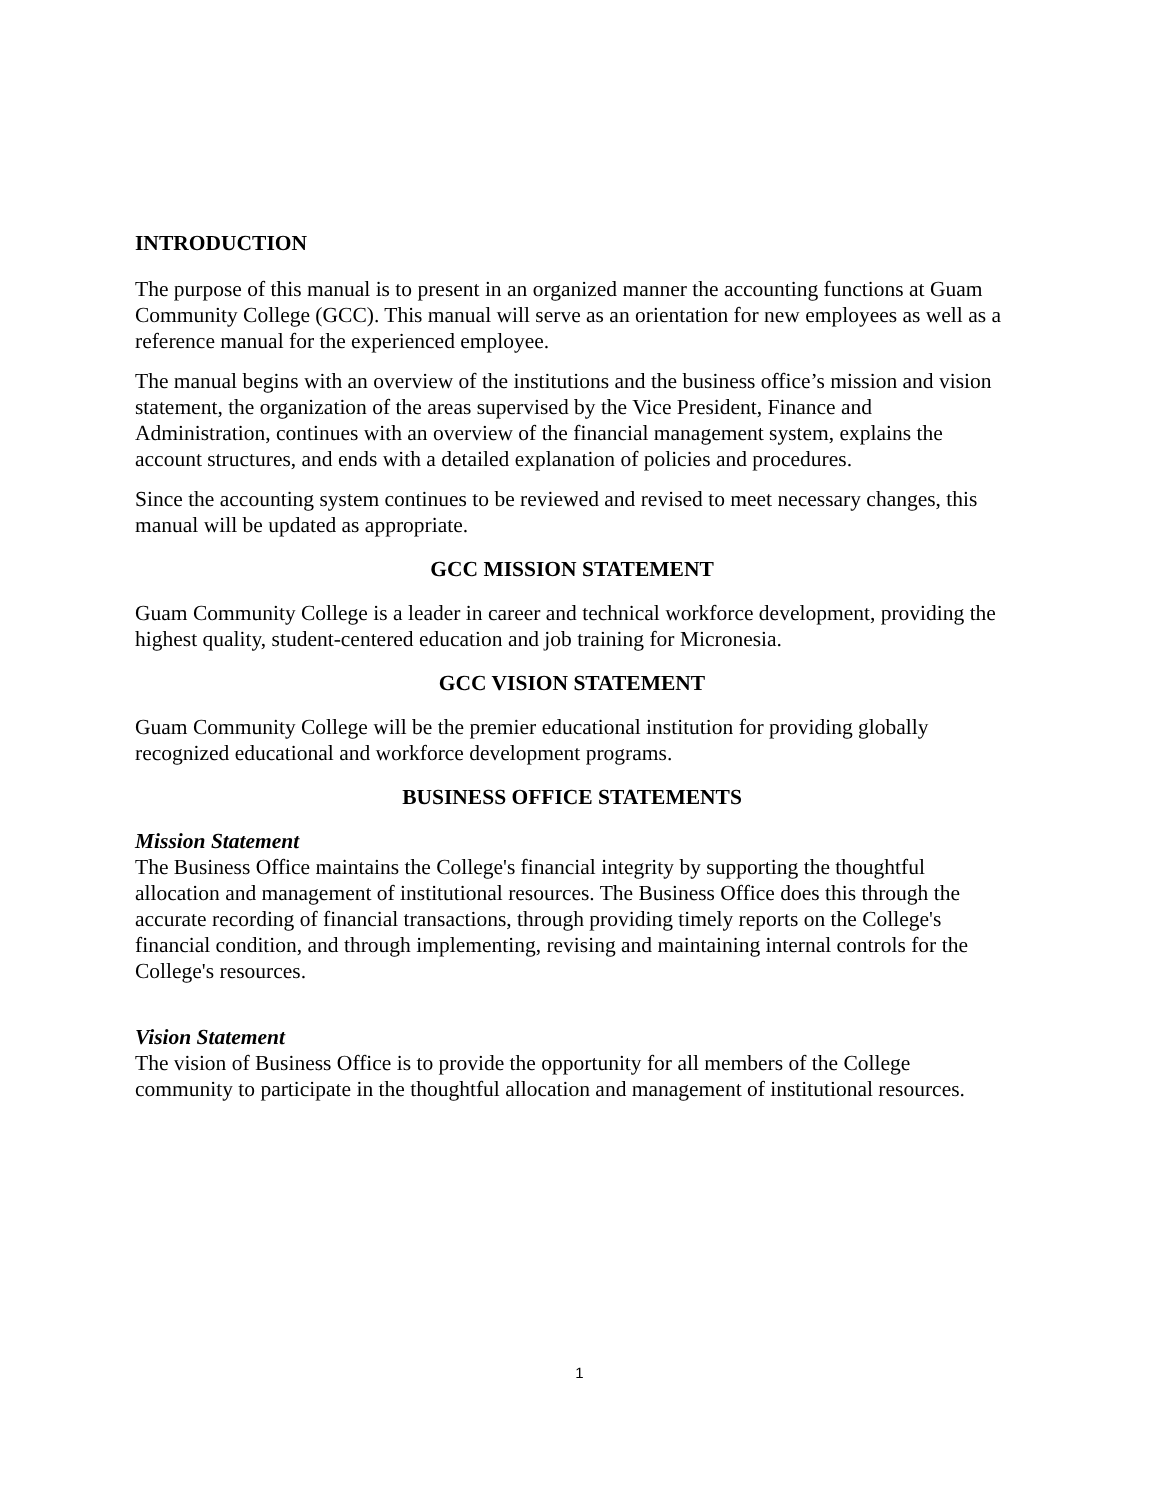INTRODUCTION
The purpose of this manual is to present in an organized manner the accounting functions at Guam Community College (GCC). This manual will serve as an orientation for new employees as well as a reference manual for the experienced employee.
The manual begins with an overview of the institutions and the business office’s mission and vision statement, the organization of the areas supervised by the Vice President, Finance and Administration, continues with an overview of the financial management system, explains the account structures, and ends with a detailed explanation of policies and procedures.
Since the accounting system continues to be reviewed and revised to meet necessary changes, this manual will be updated as appropriate.
GCC MISSION STATEMENT
Guam Community College is a leader in career and technical workforce development, providing the highest quality, student-centered education and job training for Micronesia.
GCC VISION STATEMENT
Guam Community College will be the premier educational institution for providing globally recognized educational and workforce development programs.
BUSINESS OFFICE STATEMENTS
Mission Statement
The Business Office maintains the College's financial integrity by supporting the thoughtful allocation and management of institutional resources. The Business Office does this through the accurate recording of financial transactions, through providing timely reports on the College's financial condition, and through implementing, revising and maintaining internal controls for the College's resources.
Vision Statement
The vision of Business Office is to provide the opportunity for all members of the College community to participate in the thoughtful allocation and management of institutional resources.
1